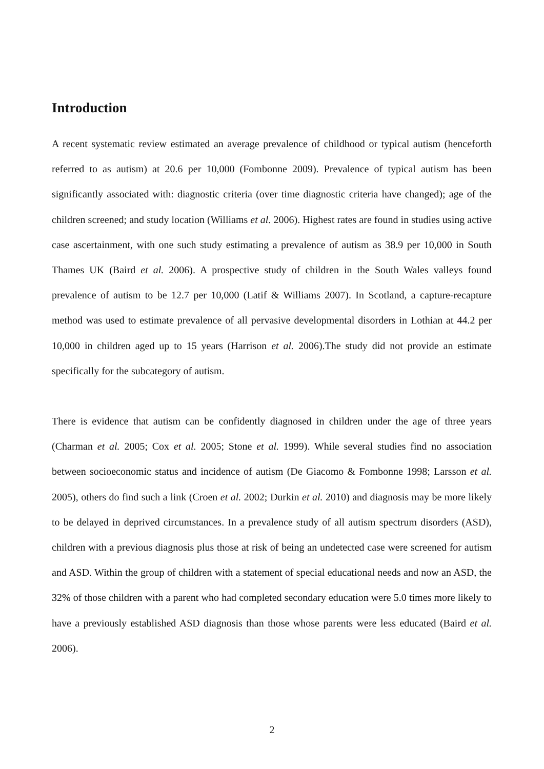Introduction
A recent systematic review estimated an average prevalence of childhood or typical autism (henceforth referred to as autism) at 20.6 per 10,000 (Fombonne 2009). Prevalence of typical autism has been significantly associated with: diagnostic criteria (over time diagnostic criteria have changed); age of the children screened; and study location (Williams et al. 2006). Highest rates are found in studies using active case ascertainment, with one such study estimating a prevalence of autism as 38.9 per 10,000 in South Thames UK (Baird et al. 2006). A prospective study of children in the South Wales valleys found prevalence of autism to be 12.7 per 10,000 (Latif & Williams 2007). In Scotland, a capture-recapture method was used to estimate prevalence of all pervasive developmental disorders in Lothian at 44.2 per 10,000 in children aged up to 15 years (Harrison et al. 2006).The study did not provide an estimate specifically for the subcategory of autism.
There is evidence that autism can be confidently diagnosed in children under the age of three years (Charman et al. 2005; Cox et al. 2005; Stone et al. 1999). While several studies find no association between socioeconomic status and incidence of autism (De Giacomo & Fombonne 1998; Larsson et al. 2005), others do find such a link (Croen et al. 2002; Durkin et al. 2010) and diagnosis may be more likely to be delayed in deprived circumstances. In a prevalence study of all autism spectrum disorders (ASD), children with a previous diagnosis plus those at risk of being an undetected case were screened for autism and ASD. Within the group of children with a statement of special educational needs and now an ASD, the 32% of those children with a parent who had completed secondary education were 5.0 times more likely to have a previously established ASD diagnosis than those whose parents were less educated (Baird et al. 2006).
2